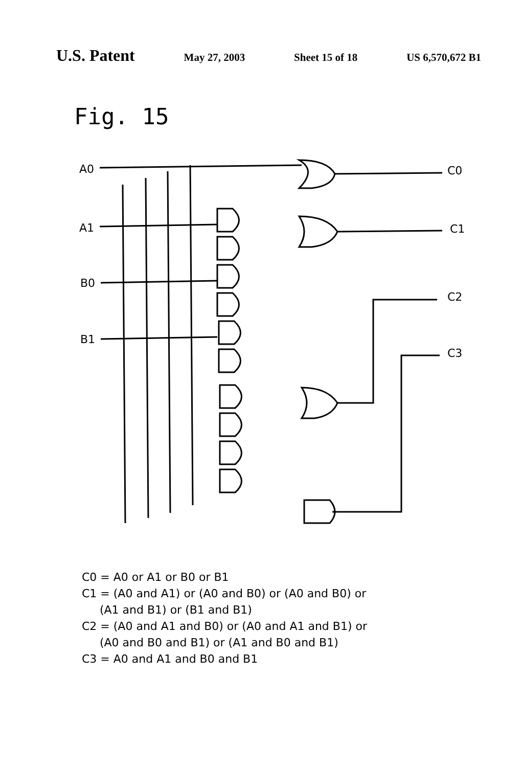U.S. Patent May 27, 2003 Sheet 15 of 18 US 6,570,672 B1
Fig. 15
A0
A1
B0
B1
C0
C1
C2
C3
C0 = A0 or A1 or B0 or B1
C1 = (A0 and A1) or (A0 and B0) or (A0 and B0) or
(A1 and B1) or (B1 and B1)
C2 = (A0 and A1 and B0) or (A0 and A1 and B1) or
(A0 and B0 and B1) or (A1 and B0 and B1)
C3 = A0 and A1 and B0 and B1